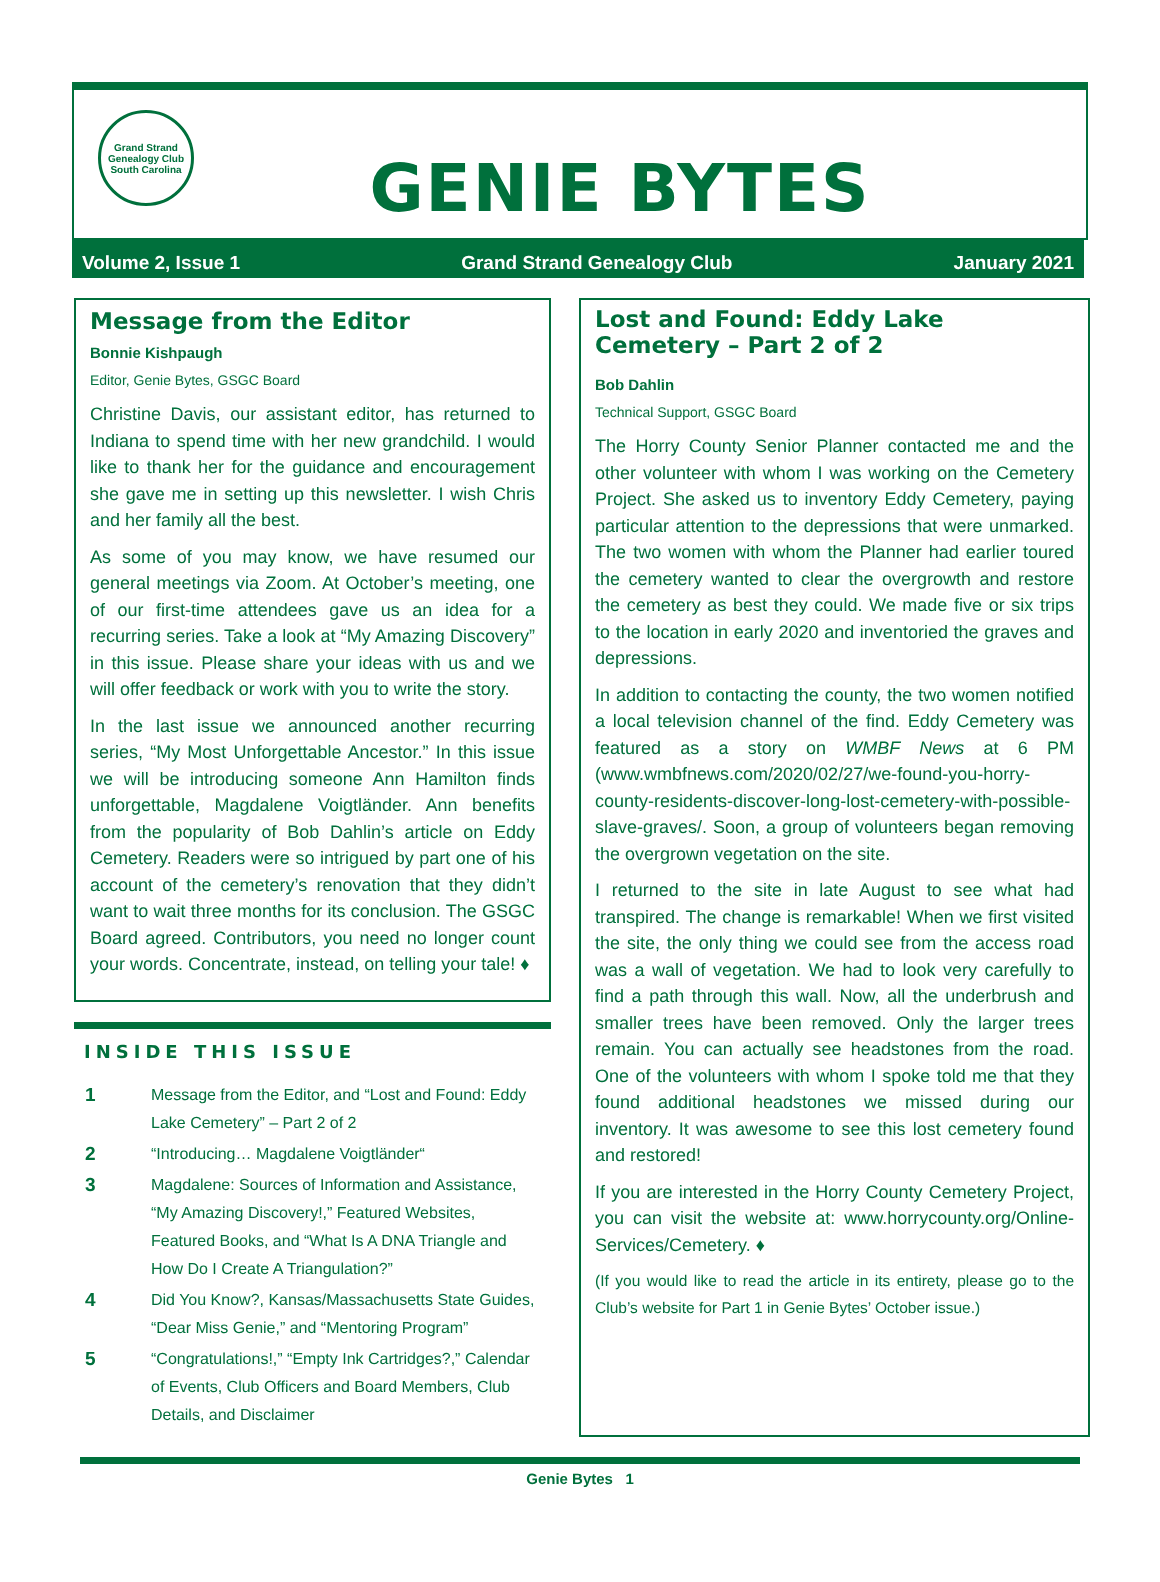Grand Strand Genealogy Club
South Carolina
GENIE BYTES
Volume 2, Issue 1 Grand Strand Genealogy Club January 2021
Message from the Editor
Bonnie Kishpaugh
Editor, Genie Bytes, GSGC Board
Christine Davis, our assistant editor, has returned to Indiana to spend time with her new grandchild. I would like to thank her for the guidance and encouragement she gave me in setting up this newsletter. I wish Chris and her family all the best.
As some of you may know, we have resumed our general meetings via Zoom. At October’s meeting, one of our first-time attendees gave us an idea for a recurring series. Take a look at “My Amazing Discovery” in this issue. Please share your ideas with us and we will offer feedback or work with you to write the story.
In the last issue we announced another recurring series, “My Most Unforgettable Ancestor.” In this issue we will be introducing someone Ann Hamilton finds unforgettable, Magdalene Voigtländer. Ann benefits from the popularity of Bob Dahlin’s article on Eddy Cemetery. Readers were so intrigued by part one of his account of the cemetery’s renovation that they didn’t want to wait three months for its conclusion. The GSGC Board agreed. Contributors, you need no longer count your words. Concentrate, instead, on telling your tale! ♦
INSIDE THIS ISSUE
| 1 | Message from the Editor, and “Lost and Found: Eddy Lake Cemetery” – Part 2 of 2 |
| 2 | “Introducing… Magdalene Voigtländer“ |
| 3 | Magdalene: Sources of Information and Assistance, “My Amazing Discovery!,” Featured Websites, Featured Books, and “What Is A DNA Triangle and How Do I Create A Triangulation?” |
| 4 | Did You Know?, Kansas/Massachusetts State Guides, “Dear Miss Genie,” and “Mentoring Program” |
| 5 | “Congratulations!,” “Empty Ink Cartridges?,” Calendar of Events, Club Officers and Board Members, Club Details, and Disclaimer |
Lost and Found: Eddy Lake Cemetery – Part 2 of 2
Bob Dahlin
Technical Support, GSGC Board
The Horry County Senior Planner contacted me and the other volunteer with whom I was working on the Cemetery Project. She asked us to inventory Eddy Cemetery, paying particular attention to the depressions that were unmarked. The two women with whom the Planner had earlier toured the cemetery wanted to clear the overgrowth and restore the cemetery as best they could. We made five or six trips to the location in early 2020 and inventoried the graves and depressions.
In addition to contacting the county, the two women notified a local television channel of the find. Eddy Cemetery was featured as a story on WMBF News at 6 PM (www.wmbfnews.com/2020/02/27/we-found-you-horry-county-residents-discover-long-lost-cemetery-with-possible-slave-graves/. Soon, a group of volunteers began removing the overgrown vegetation on the site.
I returned to the site in late August to see what had transpired. The change is remarkable! When we first visited the site, the only thing we could see from the access road was a wall of vegetation. We had to look very carefully to find a path through this wall. Now, all the underbrush and smaller trees have been removed. Only the larger trees remain. You can actually see headstones from the road. One of the volunteers with whom I spoke told me that they found additional headstones we missed during our inventory. It was awesome to see this lost cemetery found and restored!
If you are interested in the Horry County Cemetery Project, you can visit the website at: www.horrycounty.org/Online-Services/Cemetery. ♦
(If you would like to read the article in its entirety, please go to the Club’s website for Part 1 in Genie Bytes’ October issue.)
Genie Bytes 1